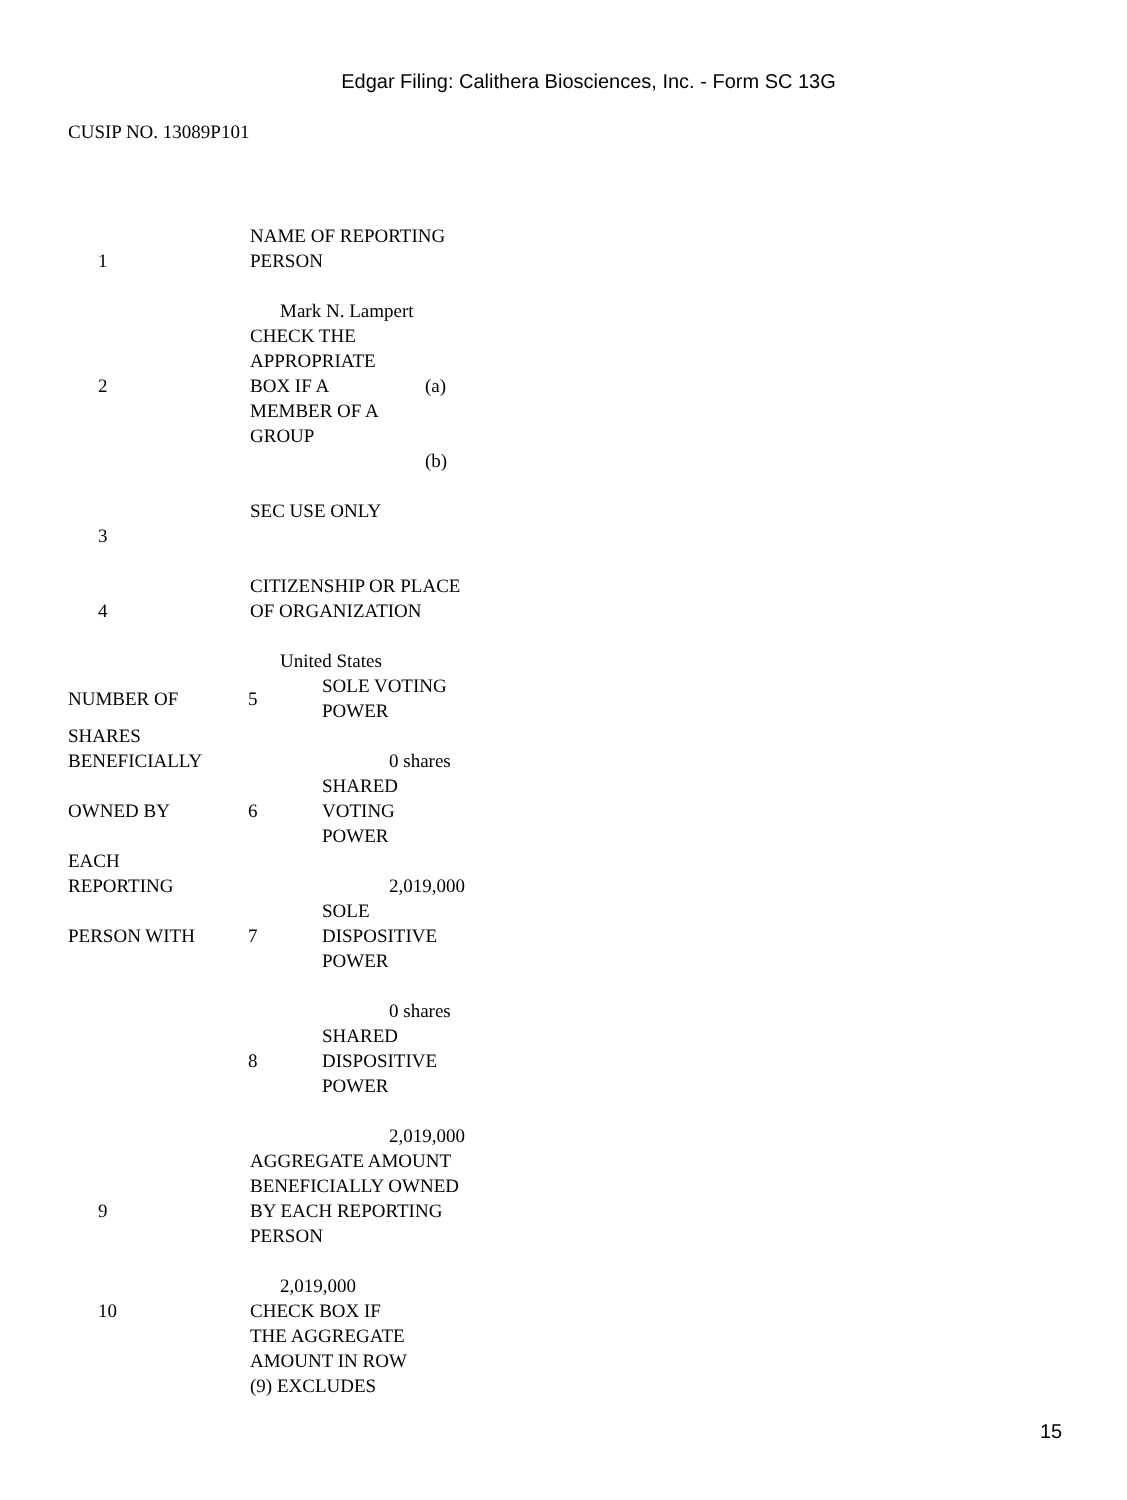Edgar Filing: Calithera Biosciences, Inc. - Form SC 13G
CUSIP NO. 13089P101
| 1 | NAME OF REPORTING PERSON | |
| | Mark N. Lampert | |
| 2 | CHECK THE APPROPRIATE BOX IF A MEMBER OF A GROUP | (a) |
| | | (b) |
| 3 | SEC USE ONLY | |
| 4 | CITIZENSHIP OR PLACE OF ORGANIZATION | |
| | United States | |
| NUMBER OF | 5 | SOLE VOTING POWER |
| SHARES BENEFICIALLY | | 0 shares |
| OWNED BY | 6 | SHARED VOTING POWER |
| EACH REPORTING | | 2,019,000 |
| PERSON WITH | 7 | SOLE DISPOSITIVE POWER |
| | | 0 shares |
| | 8 | SHARED DISPOSITIVE POWER |
| | | 2,019,000 |
| 9 | AGGREGATE AMOUNT BENEFICIALLY OWNED BY EACH REPORTING PERSON |
| | 2,019,000 |
| 10 | CHECK BOX IF THE AGGREGATE AMOUNT IN ROW (9) EXCLUDES |
15